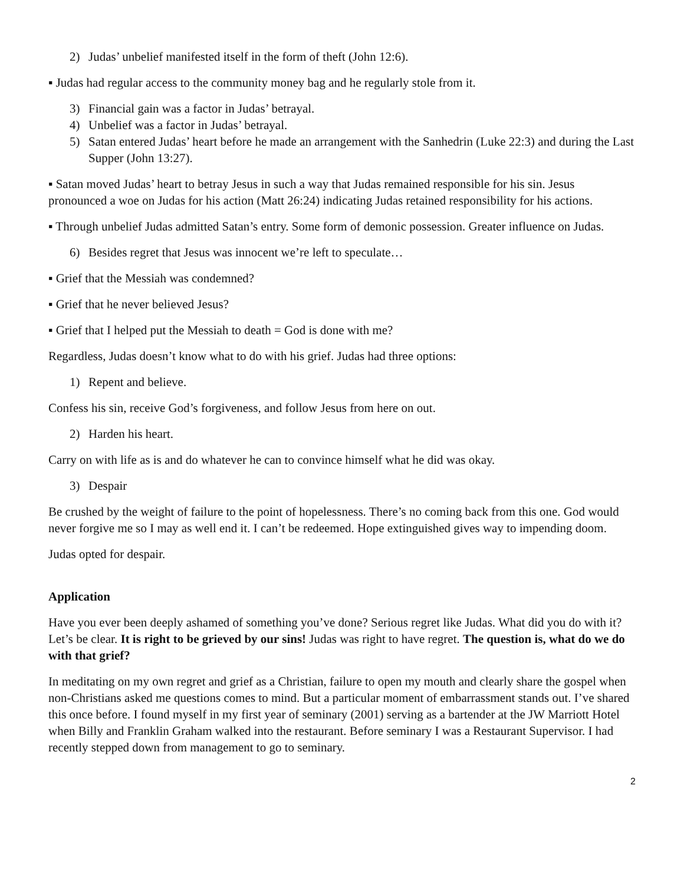2) Judas’ unbelief manifested itself in the form of theft (John 12:6).
▪ Judas had regular access to the community money bag and he regularly stole from it.
3) Financial gain was a factor in Judas’ betrayal.
4) Unbelief was a factor in Judas’ betrayal.
5) Satan entered Judas’ heart before he made an arrangement with the Sanhedrin (Luke 22:3) and during the Last Supper (John 13:27).
▪ Satan moved Judas’ heart to betray Jesus in such a way that Judas remained responsible for his sin. Jesus pronounced a woe on Judas for his action (Matt 26:24) indicating Judas retained responsibility for his actions.
▪ Through unbelief Judas admitted Satan’s entry. Some form of demonic possession. Greater influence on Judas.
6) Besides regret that Jesus was innocent we’re left to speculate…
▪ Grief that the Messiah was condemned?
▪ Grief that he never believed Jesus?
▪ Grief that I helped put the Messiah to death = God is done with me?
Regardless, Judas doesn’t know what to do with his grief. Judas had three options:
1) Repent and believe.
Confess his sin, receive God’s forgiveness, and follow Jesus from here on out.
2) Harden his heart.
Carry on with life as is and do whatever he can to convince himself what he did was okay.
3) Despair
Be crushed by the weight of failure to the point of hopelessness. There’s no coming back from this one. God would never forgive me so I may as well end it. I can’t be redeemed. Hope extinguished gives way to impending doom.
Judas opted for despair.
Application
Have you ever been deeply ashamed of something you’ve done? Serious regret like Judas. What did you do with it? Let’s be clear. It is right to be grieved by our sins! Judas was right to have regret. The question is, what do we do with that grief?
In meditating on my own regret and grief as a Christian, failure to open my mouth and clearly share the gospel when non-Christians asked me questions comes to mind. But a particular moment of embarrassment stands out. I’ve shared this once before. I found myself in my first year of seminary (2001) serving as a bartender at the JW Marriott Hotel when Billy and Franklin Graham walked into the restaurant. Before seminary I was a Restaurant Supervisor. I had recently stepped down from management to go to seminary.
2